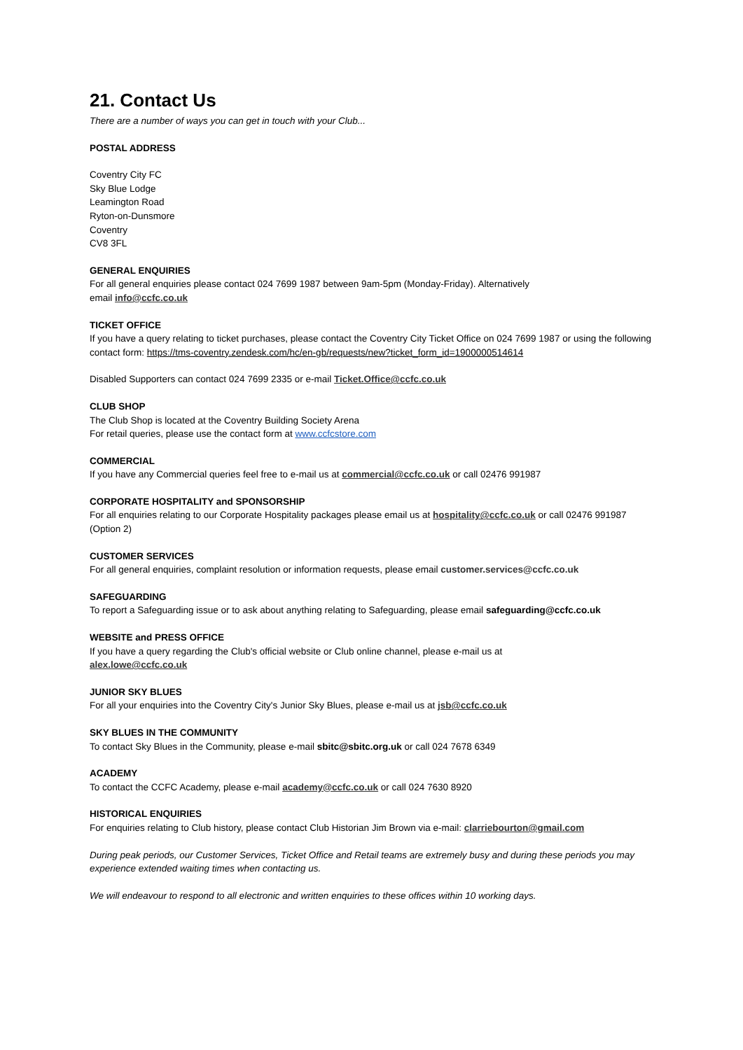21. Contact Us
There are a number of ways you can get in touch with your Club...
POSTAL ADDRESS
Coventry City FC
Sky Blue Lodge
Leamington Road
Ryton-on-Dunsmore
Coventry
CV8 3FL
GENERAL ENQUIRIES
For all general enquiries please contact 024 7699 1987 between 9am-5pm (Monday-Friday). Alternatively
email info@ccfc.co.uk
TICKET OFFICE
If you have a query relating to ticket purchases, please contact the Coventry City Ticket Office on 024 7699 1987 or using the following contact form: https://tms-coventry.zendesk.com/hc/en-gb/requests/new?ticket_form_id=1900000514614
Disabled Supporters can contact 024 7699 2335 or e-mail Ticket.Office@ccfc.co.uk
CLUB SHOP
The Club Shop is located at the Coventry Building Society Arena
For retail queries, please use the contact form at www.ccfcstore.com
COMMERCIAL
If you have any Commercial queries feel free to e-mail us at commercial@ccfc.co.uk or call 02476 991987
CORPORATE HOSPITALITY and SPONSORSHIP
For all enquiries relating to our Corporate Hospitality packages please email us at hospitality@ccfc.co.uk or call 02476 991987 (Option 2)
CUSTOMER SERVICES
For all general enquiries, complaint resolution or information requests, please email customer.services@ccfc.co.uk
SAFEGUARDING
To report a Safeguarding issue or to ask about anything relating to Safeguarding, please email safeguarding@ccfc.co.uk
WEBSITE and PRESS OFFICE
If you have a query regarding the Club's official website or Club online channel, please e-mail us at
alex.lowe@ccfc.co.uk
JUNIOR SKY BLUES
For all your enquiries into the Coventry City's Junior Sky Blues, please e-mail us at jsb@ccfc.co.uk
SKY BLUES IN THE COMMUNITY
To contact Sky Blues in the Community, please e-mail sbitc@sbitc.org.uk or call 024 7678 6349
ACADEMY
To contact the CCFC Academy, please e-mail academy@ccfc.co.uk or call 024 7630 8920
HISTORICAL ENQUIRIES
For enquiries relating to Club history, please contact Club Historian Jim Brown via e-mail: clarriebourton@gmail.com
During peak periods, our Customer Services, Ticket Office and Retail teams are extremely busy and during these periods you may experience extended waiting times when contacting us.
We will endeavour to respond to all electronic and written enquiries to these offices within 10 working days.